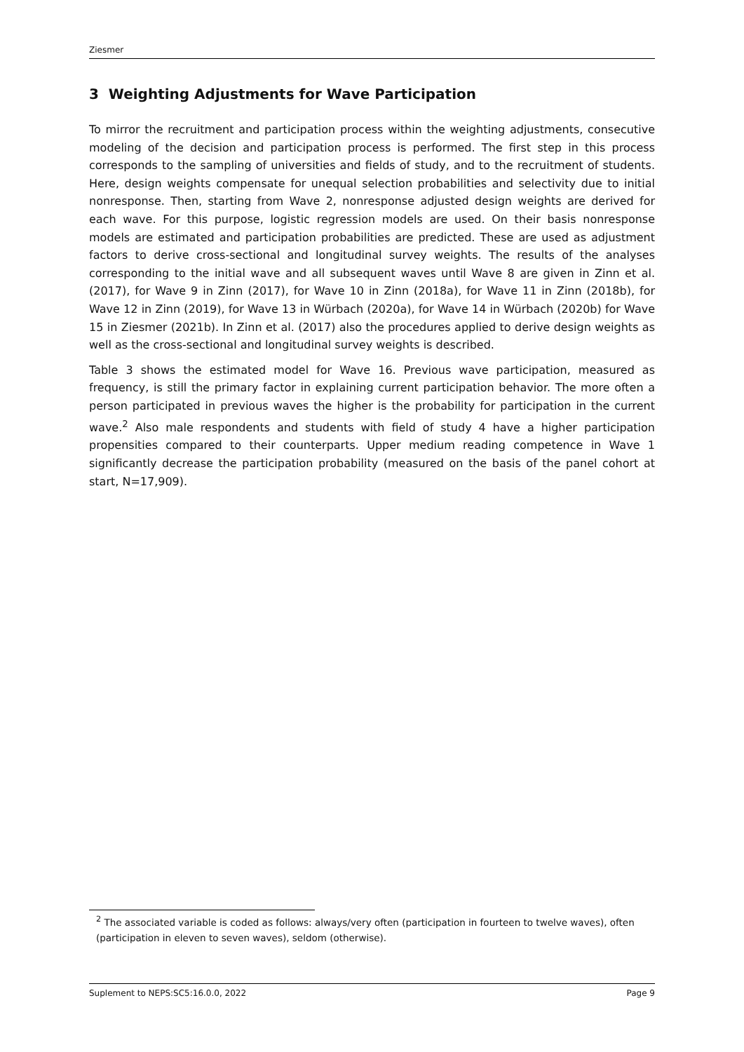Ziesmer
3 Weighting Adjustments for Wave Participation
To mirror the recruitment and participation process within the weighting adjustments, consecutive modeling of the decision and participation process is performed. The first step in this process corresponds to the sampling of universities and fields of study, and to the recruitment of students. Here, design weights compensate for unequal selection probabilities and selectivity due to initial nonresponse. Then, starting from Wave 2, nonresponse adjusted design weights are derived for each wave. For this purpose, logistic regression models are used. On their basis nonresponse models are estimated and participation probabilities are predicted. These are used as adjustment factors to derive cross-sectional and longitudinal survey weights. The results of the analyses corresponding to the initial wave and all subsequent waves until Wave 8 are given in Zinn et al. (2017), for Wave 9 in Zinn (2017), for Wave 10 in Zinn (2018a), for Wave 11 in Zinn (2018b), for Wave 12 in Zinn (2019), for Wave 13 in Würbach (2020a), for Wave 14 in Würbach (2020b) for Wave 15 in Ziesmer (2021b). In Zinn et al. (2017) also the procedures applied to derive design weights as well as the cross-sectional and longitudinal survey weights is described.
Table 3 shows the estimated model for Wave 16. Previous wave participation, measured as frequency, is still the primary factor in explaining current participation behavior. The more often a person participated in previous waves the higher is the probability for participation in the current wave.<sup>2</sup> Also male respondents and students with field of study 4 have a higher participation propensities compared to their counterparts. Upper medium reading competence in Wave 1 significantly decrease the participation probability (measured on the basis of the panel cohort at start, N=17,909).
<sup>2</sup> The associated variable is coded as follows: always/very often (participation in fourteen to twelve waves), often (participation in eleven to seven waves), seldom (otherwise).
Suplement to NEPS:SC5:16.0.0, 2022 Page 9